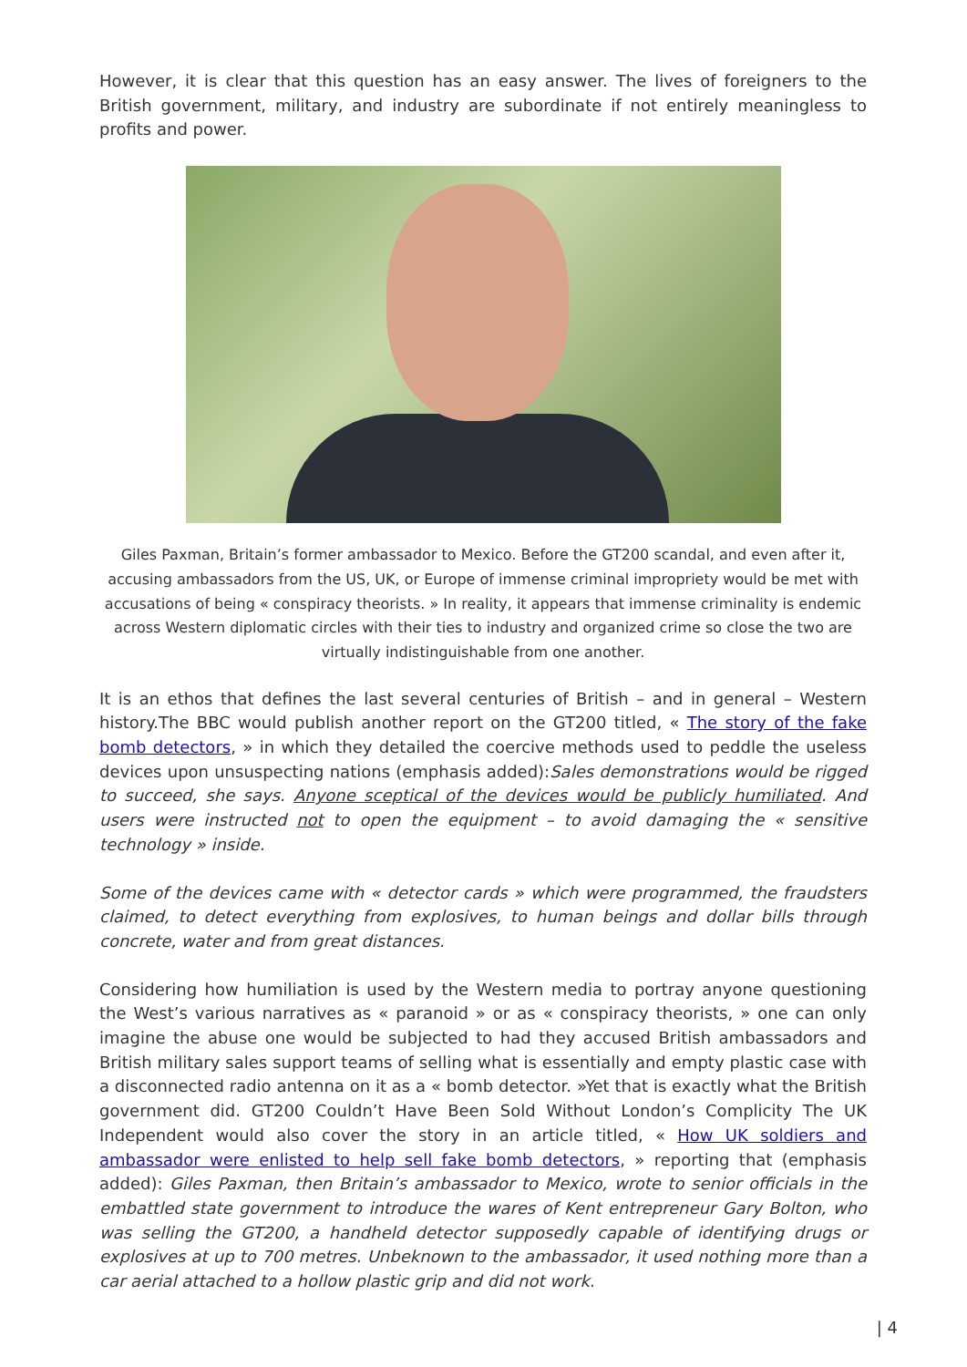However, it is clear that this question has an easy answer. The lives of foreigners to the British government, military, and industry are subordinate if not entirely meaningless to profits and power.
Giles Paxman, Britain’s former ambassador to Mexico. Before the GT200 scandal, and even after it, accusing ambassadors from the US, UK, or Europe of immense criminal impropriety would be met with accusations of being « conspiracy theorists. » In reality, it appears that immense criminality is endemic across Western diplomatic circles with their ties to industry and organized crime so close the two are virtually indistinguishable from one another.
It is an ethos that defines the last several centuries of British – and in general – Western history.The BBC would publish another report on the GT200 titled, « The story of the fake bomb detectors, » in which they detailed the coercive methods used to peddle the useless devices upon unsuspecting nations (emphasis added):Sales demonstrations would be rigged to succeed, she says. Anyone sceptical of the devices would be publicly humiliated. And users were instructed not to open the equipment – to avoid damaging the « sensitive technology » inside.
Some of the devices came with « detector cards » which were programmed, the fraudsters claimed, to detect everything from explosives, to human beings and dollar bills through concrete, water and from great distances.
Considering how humiliation is used by the Western media to portray anyone questioning the West’s various narratives as « paranoid » or as « conspiracy theorists, » one can only imagine the abuse one would be subjected to had they accused British ambassadors and British military sales support teams of selling what is essentially and empty plastic case with a disconnected radio antenna on it as a « bomb detector. »Yet that is exactly what the British government did. GT200 Couldn’t Have Been Sold Without London’s Complicity The UK Independent would also cover the story in an article titled, « How UK soldiers and ambassador were enlisted to help sell fake bomb detectors, » reporting that (emphasis added): Giles Paxman, then Britain’s ambassador to Mexico, wrote to senior officials in the embattled state government to introduce the wares of Kent entrepreneur Gary Bolton, who was selling the GT200, a handheld detector supposedly capable of identifying drugs or explosives at up to 700 metres. Unbeknown to the ambassador, it used nothing more than a car aerial attached to a hollow plastic grip and did not work.
| 4